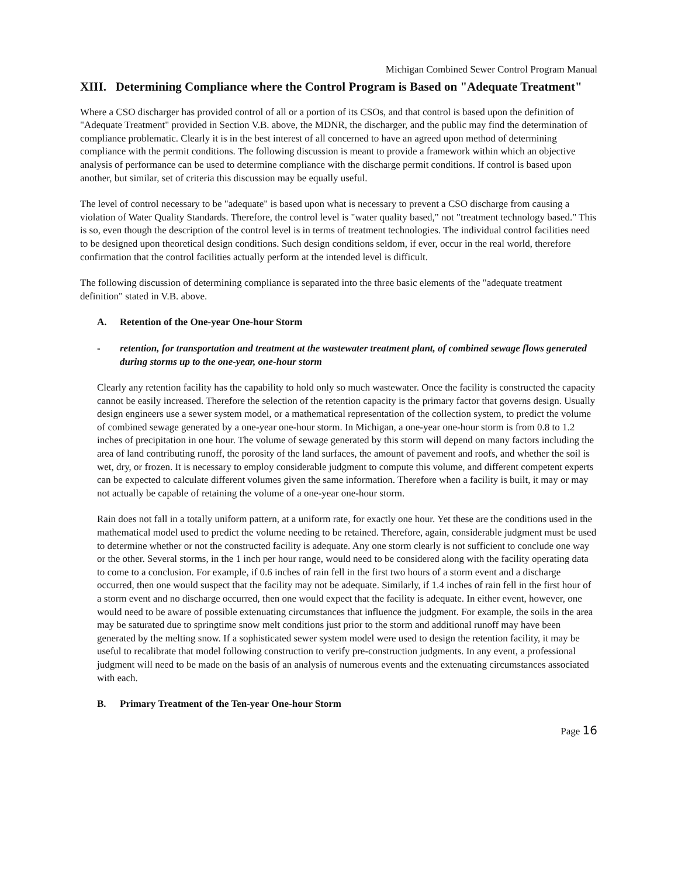Michigan Combined Sewer Control Program Manual
XIII. Determining Compliance where the Control Program is Based on "Adequate Treatment"
Where a CSO discharger has provided control of all or a portion of its CSOs, and that control is based upon the definition of "Adequate Treatment" provided in Section V.B. above, the MDNR, the discharger, and the public may find the determination of compliance problematic. Clearly it is in the best interest of all concerned to have an agreed upon method of determining compliance with the permit conditions. The following discussion is meant to provide a framework within which an objective analysis of performance can be used to determine compliance with the discharge permit conditions. If control is based upon another, but similar, set of criteria this discussion may be equally useful.
The level of control necessary to be "adequate" is based upon what is necessary to prevent a CSO discharge from causing a violation of Water Quality Standards. Therefore, the control level is "water quality based," not "treatment technology based." This is so, even though the description of the control level is in terms of treatment technologies. The individual control facilities need to be designed upon theoretical design conditions. Such design conditions seldom, if ever, occur in the real world, therefore confirmation that the control facilities actually perform at the intended level is difficult.
The following discussion of determining compliance is separated into the three basic elements of the "adequate treatment definition" stated in V.B. above.
A. Retention of the One-year One-hour Storm
- retention, for transportation and treatment at the wastewater treatment plant, of combined sewage flows generated during storms up to the one-year, one-hour storm
Clearly any retention facility has the capability to hold only so much wastewater. Once the facility is constructed the capacity cannot be easily increased. Therefore the selection of the retention capacity is the primary factor that governs design. Usually design engineers use a sewer system model, or a mathematical representation of the collection system, to predict the volume of combined sewage generated by a one-year one-hour storm. In Michigan, a one-year one-hour storm is from 0.8 to 1.2 inches of precipitation in one hour. The volume of sewage generated by this storm will depend on many factors including the area of land contributing runoff, the porosity of the land surfaces, the amount of pavement and roofs, and whether the soil is wet, dry, or frozen. It is necessary to employ considerable judgment to compute this volume, and different competent experts can be expected to calculate different volumes given the same information. Therefore when a facility is built, it may or may not actually be capable of retaining the volume of a one-year one-hour storm.
Rain does not fall in a totally uniform pattern, at a uniform rate, for exactly one hour. Yet these are the conditions used in the mathematical model used to predict the volume needing to be retained. Therefore, again, considerable judgment must be used to determine whether or not the constructed facility is adequate. Any one storm clearly is not sufficient to conclude one way or the other. Several storms, in the 1 inch per hour range, would need to be considered along with the facility operating data to come to a conclusion. For example, if 0.6 inches of rain fell in the first two hours of a storm event and a discharge occurred, then one would suspect that the facility may not be adequate. Similarly, if 1.4 inches of rain fell in the first hour of a storm event and no discharge occurred, then one would expect that the facility is adequate. In either event, however, one would need to be aware of possible extenuating circumstances that influence the judgment. For example, the soils in the area may be saturated due to springtime snow melt conditions just prior to the storm and additional runoff may have been generated by the melting snow. If a sophisticated sewer system model were used to design the retention facility, it may be useful to recalibrate that model following construction to verify pre-construction judgments. In any event, a professional judgment will need to be made on the basis of an analysis of numerous events and the extenuating circumstances associated with each.
B. Primary Treatment of the Ten-year One-hour Storm
Page 16